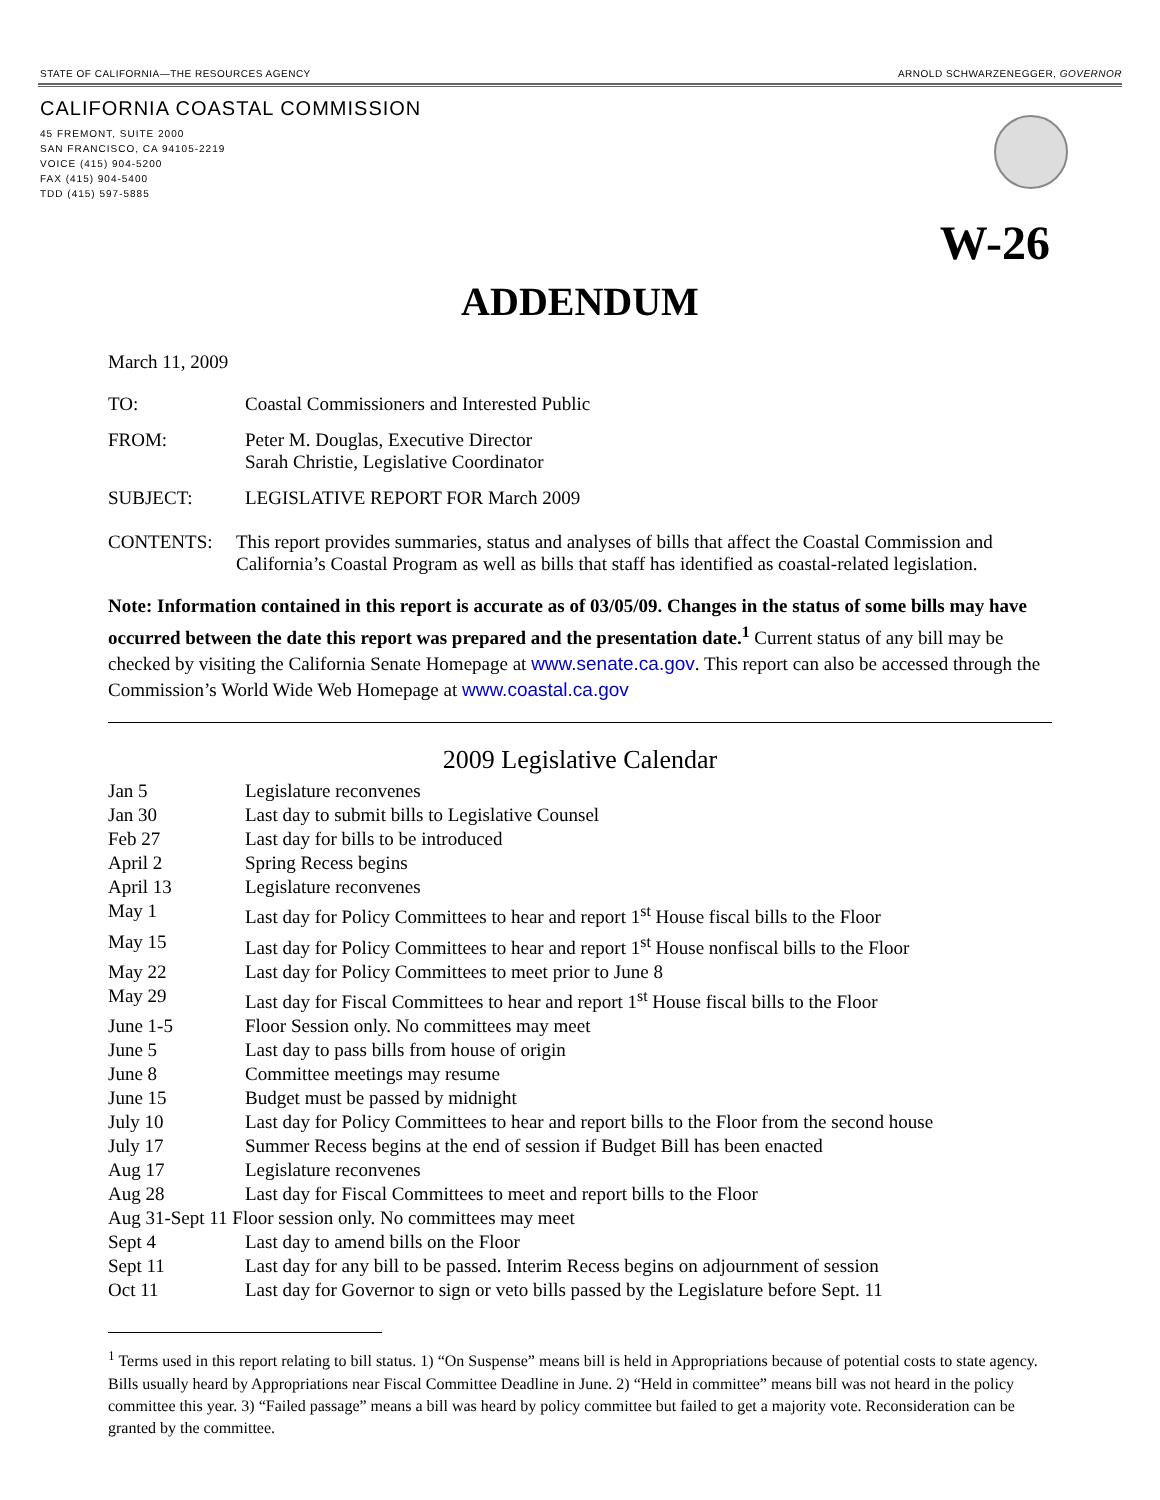STATE OF CALIFORNIA—THE RESOURCES AGENCY ARNOLD SCHWARZENEGGER, GOVERNOR
CALIFORNIA COASTAL COMMISSION
45 FREMONT, SUITE 2000
SAN FRANCISCO, CA 94105-2219
VOICE (415) 904-5200
FAX (415) 904-5400
TDD (415) 597-5885
W-26
ADDENDUM
March 11, 2009
TO: Coastal Commissioners and Interested Public
FROM: Peter M. Douglas, Executive Director
Sarah Christie, Legislative Coordinator
SUBJECT: LEGISLATIVE REPORT FOR March 2009
CONTENTS: This report provides summaries, status and analyses of bills that affect the Coastal Commission and California’s Coastal Program as well as bills that staff has identified as coastal-related legislation.
Note: Information contained in this report is accurate as of 03/05/09. Changes in the status of some bills may have occurred between the date this report was prepared and the presentation date.<sup>1</sup> Current status of any bill may be checked by visiting the California Senate Homepage at www.senate.ca.gov. This report can also be accessed through the Commission’s World Wide Web Homepage at www.coastal.ca.gov
2009 Legislative Calendar
| Jan 5 | Legislature reconvenes |
| Jan 30 | Last day to submit bills to Legislative Counsel |
| Feb 27 | Last day for bills to be introduced |
| April 2 | Spring Recess begins |
| April 13 | Legislature reconvenes |
| May 1 | Last day for Policy Committees to hear and report 1<sup>st</sup> House fiscal bills to the Floor |
| May 15 | Last day for Policy Committees to hear and report 1<sup>st</sup> House nonfiscal bills to the Floor |
| May 22 | Last day for Policy Committees to meet prior to June 8 |
| May 29 | Last day for Fiscal Committees to hear and report 1<sup>st</sup> House fiscal bills to the Floor |
| June 1-5 | Floor Session only. No committees may meet |
| June 5 | Last day to pass bills from house of origin |
| June 8 | Committee meetings may resume |
| June 15 | Budget must be passed by midnight |
| July 10 | Last day for Policy Committees to hear and report bills to the Floor from the second house |
| July 17 | Summer Recess begins at the end of session if Budget Bill has been enacted |
| Aug 17 | Legislature reconvenes |
| Aug 28 | Last day for Fiscal Committees to meet and report bills to the Floor |
| Aug 31-Sept 11 Floor session only. No committees may meet | |
| Sept 4 | Last day to amend bills on the Floor |
| Sept 11 | Last day for any bill to be passed. Interim Recess begins on adjournment of session |
| Oct 11 | Last day for Governor to sign or veto bills passed by the Legislature before Sept. 11 |
<sup>1</sup> Terms used in this report relating to bill status. 1) “On Suspense” means bill is held in Appropriations because of potential costs to state agency. Bills usually heard by Appropriations near Fiscal Committee Deadline in June. 2) “Held in committee” means bill was not heard in the policy committee this year. 3) “Failed passage” means a bill was heard by policy committee but failed to get a majority vote. Reconsideration can be granted by the committee.